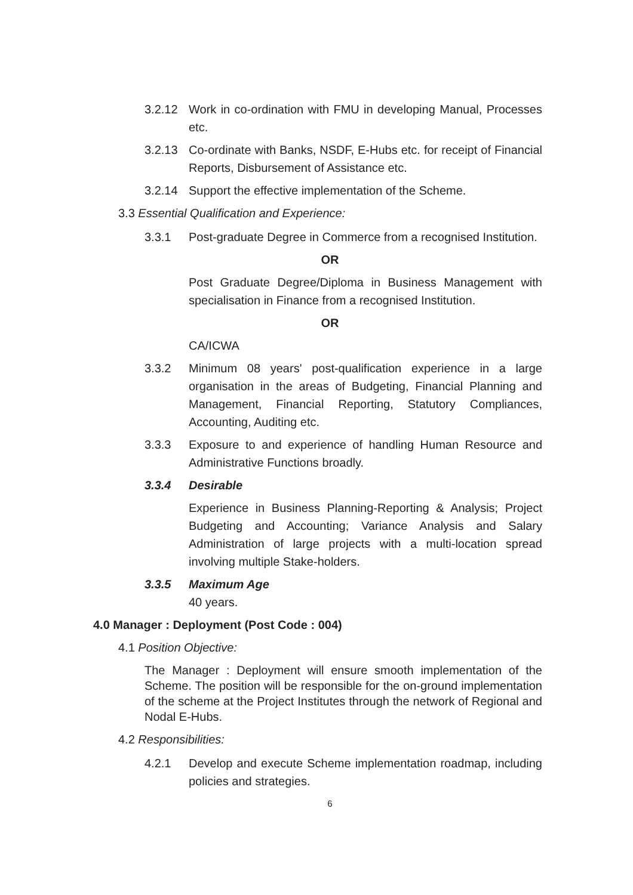3.2.12 Work in co-ordination with FMU in developing Manual, Processes etc.
3.2.13 Co-ordinate with Banks, NSDF, E-Hubs etc. for receipt of Financial Reports, Disbursement of Assistance etc.
3.2.14 Support the effective implementation of the Scheme.
3.3 Essential Qualification and Experience:
3.3.1 Post-graduate Degree in Commerce from a recognised Institution.
OR
Post Graduate Degree/Diploma in Business Management with specialisation in Finance from a recognised Institution.
OR
CA/ICWA
3.3.2 Minimum 08 years' post-qualification experience in a large organisation in the areas of Budgeting, Financial Planning and Management, Financial Reporting, Statutory Compliances, Accounting, Auditing etc.
3.3.3 Exposure to and experience of handling Human Resource and Administrative Functions broadly.
3.3.4 Desirable
Experience in Business Planning-Reporting & Analysis; Project Budgeting and Accounting; Variance Analysis and Salary Administration of large projects with a multi-location spread involving multiple Stake-holders.
3.3.5 Maximum Age
40 years.
4.0 Manager : Deployment (Post Code : 004)
4.1 Position Objective:
The Manager : Deployment will ensure smooth implementation of the Scheme. The position will be responsible for the on-ground implementation of the scheme at the Project Institutes through the network of Regional and Nodal E-Hubs.
4.2 Responsibilities:
4.2.1 Develop and execute Scheme implementation roadmap, including policies and strategies.
6